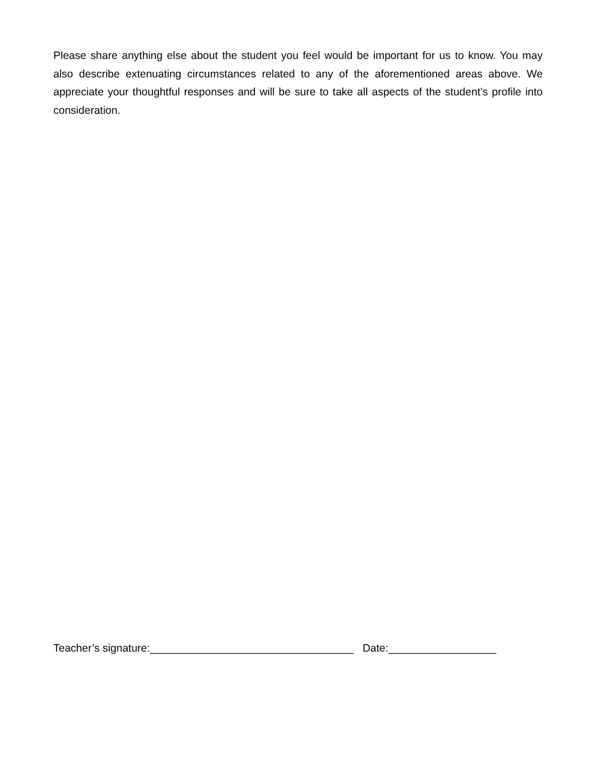Please share anything else about the student you feel would be important for us to know. You may also describe extenuating circumstances related to any of the aforementioned areas above. We appreciate your thoughtful responses and will be sure to take all aspects of the student’s profile into consideration.
Teacher’s signature:__________________________________ Date:__________________